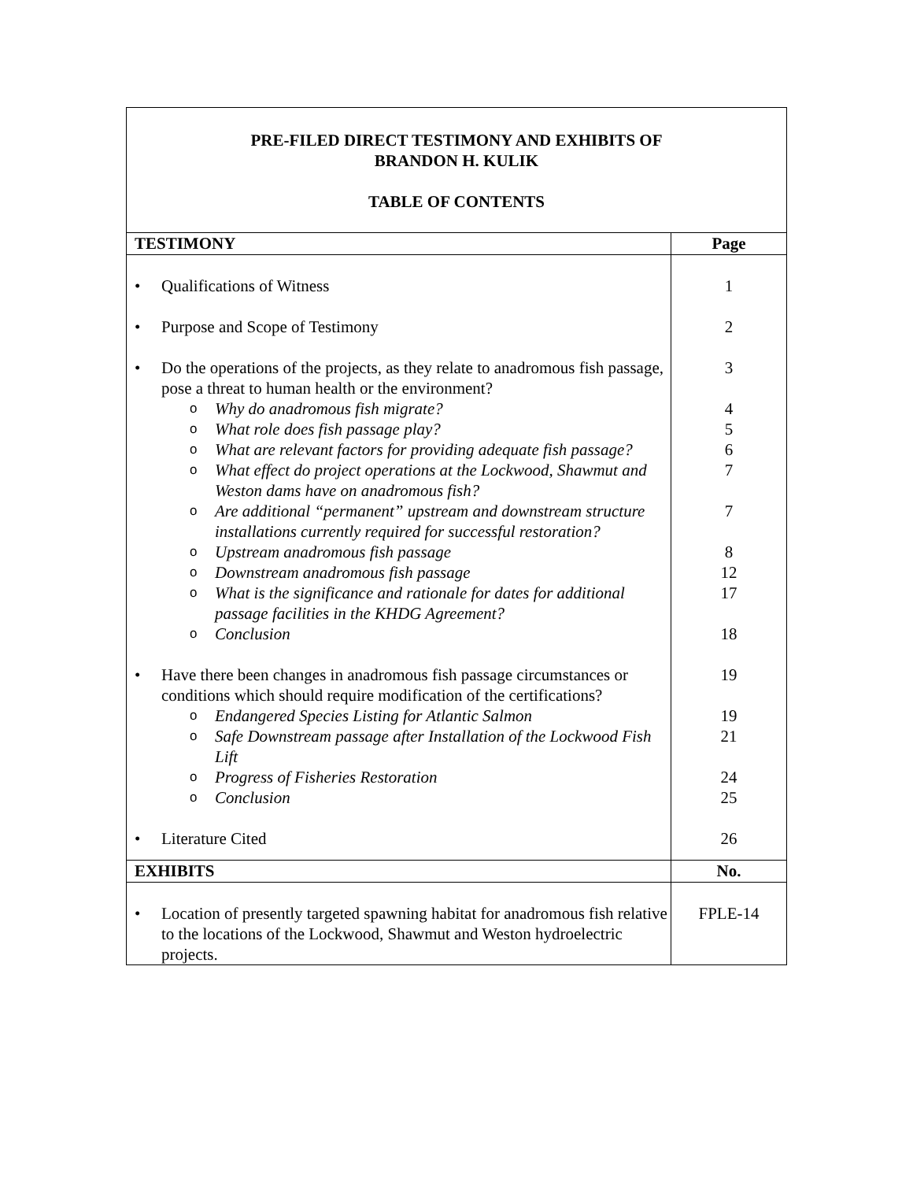PRE-FILED DIRECT TESTIMONY AND EXHIBITS OF
BRANDON H. KULIK
TABLE OF CONTENTS
| TESTIMONY | Page |
| --- | --- |
| • Qualifications of Witness | 1 |
| • Purpose and Scope of Testimony | 2 |
| • Do the operations of the projects, as they relate to anadromous fish passage, pose a threat to human health or the environment? | 3 |
| o Why do anadromous fish migrate? | 4 |
| o What role does fish passage play? | 5 |
| o What are relevant factors for providing adequate fish passage? | 6 |
| o What effect do project operations at the Lockwood, Shawmut and Weston dams have on anadromous fish? | 7 |
| o Are additional “permanent” upstream and downstream structure installations currently required for successful restoration? | 7 |
| o Upstream anadromous fish passage | 8 |
| o Downstream anadromous fish passage | 12 |
| o What is the significance and rationale for dates for additional passage facilities in the KHDG Agreement? | 17 |
| o Conclusion | 18 |
| • Have there been changes in anadromous fish passage circumstances or conditions which should require modification of the certifications? | 19 |
| o Endangered Species Listing for Atlantic Salmon | 19 |
| o Safe Downstream passage after Installation of the Lockwood Fish Lift | 21 |
| o Progress of Fisheries Restoration | 24 |
| o Conclusion | 25 |
| • Literature Cited | 26 |
| EXHIBITS | No. |
| • Location of presently targeted spawning habitat for anadromous fish relative to the locations of the Lockwood, Shawmut and Weston hydroelectric projects. | FPLE-14 |